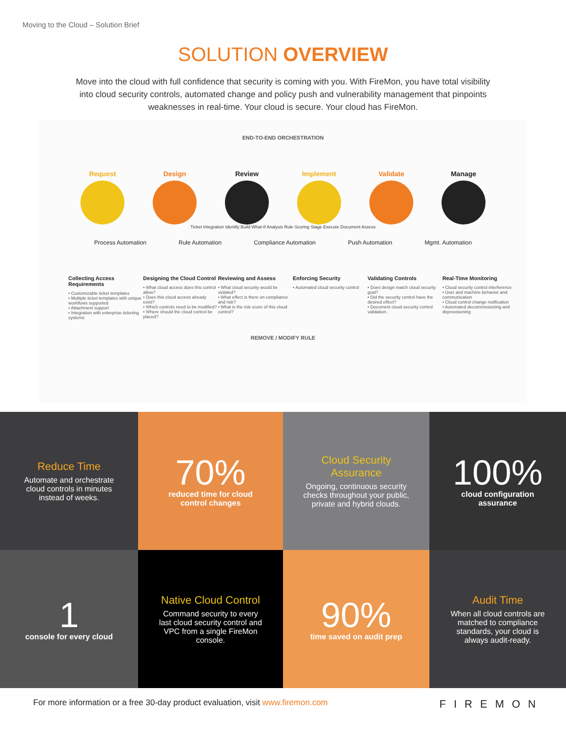Moving to the Cloud – Solution Brief
SOLUTION OVERVIEW
Move into the cloud with full confidence that security is coming with you. With FireMon, you have total visibility into cloud security controls, automated change and policy push and vulnerability management that pinpoints weaknesses in real-time. Your cloud is secure. Your cloud has FireMon.
END-TO-END ORCHESTRATION
Request Design Review Implement Validate Manage
Ticket Integration Identify Build What-If Analysis Rule Scoring Stage Execute Document Assess
Process Automation Rule Automation Compliance Automation Push Automation Mgmt. Automation
Collecting Access Requirements
• Customizable ticket templates
• Multiple ticket templates with unique workflows supported
• Attachment support
• Integration with enterprise ticketing systems
Designing the Cloud Control
• What cloud access does this control allow?
• Does this cloud access already exist?
• Which controls need to be modified?
• Where should the cloud control be placed?
Reviewing and Assess
• What cloud security would be violated?
• What effect is there on compliance and risk?
• What is the risk score of this cloud control?
Enforcing Security
• Automated cloud security control
Validating Controls
• Does design match cloud security goal?
• Did the security control have the desired effect?
• Document cloud security control validation.
Real-Time Monitoring
• Cloud security control interference
• User and machine behavior and communication
• Cloud control change notification
• Automated decommissioning and deprovisioning
REMOVE / MODIFY RULE
Reduce Time
Automate and orchestrate cloud controls in minutes instead of weeks.
70%
reduced time for cloud control changes
Cloud Security Assurance
Ongoing, continuous security checks throughout your public, private and hybrid clouds.
100%
cloud configuration assurance
1
console for every cloud
Native Cloud Control
Command security to every last cloud security control and VPC from a single FireMon console.
90%
time saved on audit prep
Audit Time
When all cloud controls are matched to compliance standards, your cloud is always audit-ready.
For more information or a free 30-day product evaluation, visit www.firemon.com FIREMON